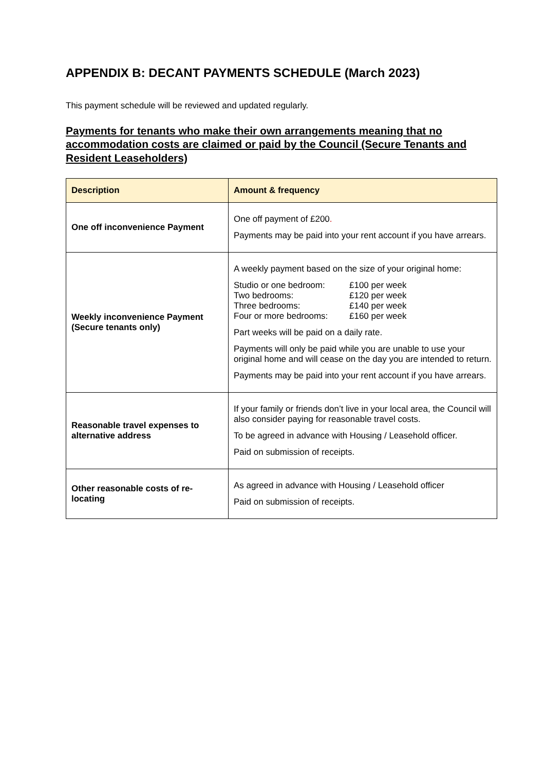APPENDIX B: DECANT PAYMENTS SCHEDULE (March 2023)
This payment schedule will be reviewed and updated regularly.
Payments for tenants who make their own arrangements meaning that no accommodation costs are claimed or paid by the Council (Secure Tenants and Resident Leaseholders)
| Description | Amount & frequency |
| --- | --- |
| One off inconvenience Payment | One off payment of £200 . Payments may be paid into your rent account if you have arrears. |
| Weekly inconvenience Payment (Secure tenants only) | A weekly payment based on the size of your original home: / Studio or one bedroom: / £100 per week / / Two bedrooms: / £120 per week / / Three bedrooms: / £140 per week / / Four or more bedrooms: / £160 per week / Part weeks will be paid on a daily rate. Payments will only be paid while you are unable to use your original home and will cease on the day you are intended to return. Payments may be paid into your rent account if you have arrears. |
| Reasonable travel expenses to alternative address | If your family or friends don’t live in your local area, the Council will also consider paying for reasonable travel costs. To be agreed in advance with Housing / Leasehold officer. Paid on submission of receipts. |
| Other reasonable costs of re-locating | As agreed in advance with Housing / Leasehold officer Paid on submission of receipts. |